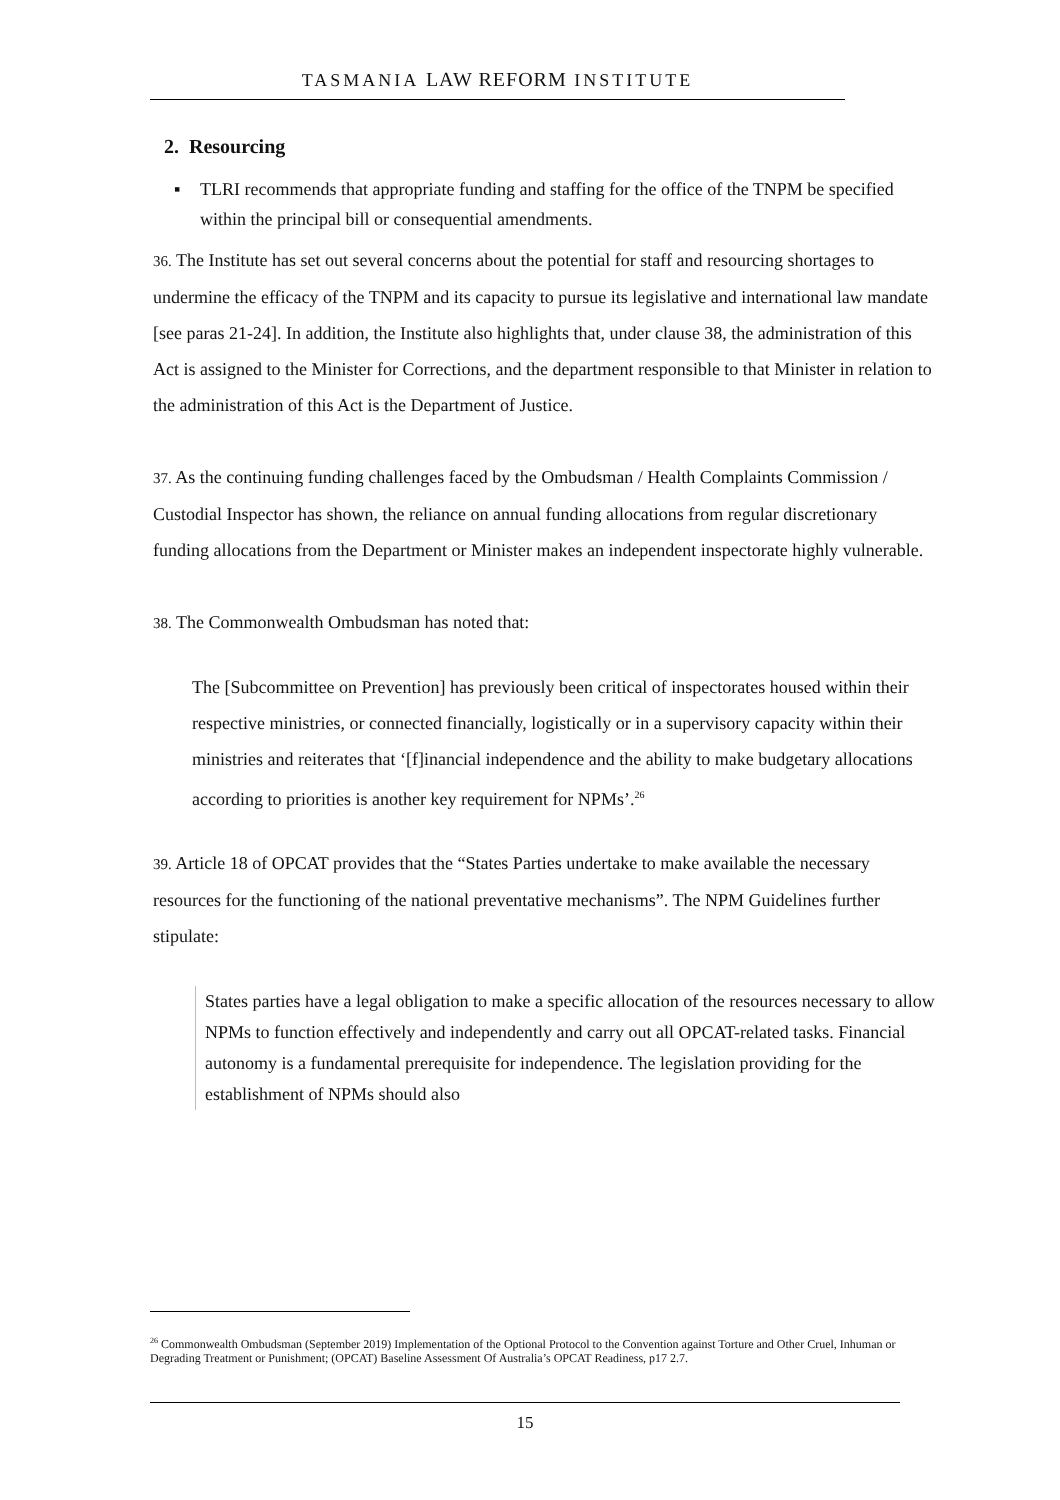TASMANIA LAW REFORM INSTITUTE
2. Resourcing
▪ TLRI recommends that appropriate funding and staffing for the office of the TNPM be specified within the principal bill or consequential amendments.
36. The Institute has set out several concerns about the potential for staff and resourcing shortages to undermine the efficacy of the TNPM and its capacity to pursue its legislative and international law mandate [see paras 21-24]. In addition, the Institute also highlights that, under clause 38, the administration of this Act is assigned to the Minister for Corrections, and the department responsible to that Minister in relation to the administration of this Act is the Department of Justice.
37. As the continuing funding challenges faced by the Ombudsman / Health Complaints Commission / Custodial Inspector has shown, the reliance on annual funding allocations from regular discretionary funding allocations from the Department or Minister makes an independent inspectorate highly vulnerable.
38. The Commonwealth Ombudsman has noted that:
The [Subcommittee on Prevention] has previously been critical of inspectorates housed within their respective ministries, or connected financially, logistically or in a supervisory capacity within their ministries and reiterates that ‘[f]inancial independence and the ability to make budgetary allocations according to priorities is another key requirement for NPMs’.<sup>26</sup>
39. Article 18 of OPCAT provides that the “States Parties undertake to make available the necessary resources for the functioning of the national preventative mechanisms”. The NPM Guidelines further stipulate:
States parties have a legal obligation to make a specific allocation of the resources necessary to allow NPMs to function effectively and independently and carry out all OPCAT-related tasks. Financial autonomy is a fundamental prerequisite for independence. The legislation providing for the establishment of NPMs should also
<sup>26</sup> Commonwealth Ombudsman (September 2019) Implementation of the Optional Protocol to the Convention against Torture and Other Cruel, Inhuman or Degrading Treatment or Punishment; (OPCAT) Baseline Assessment Of Australia’s OPCAT Readiness, p17 2.7.
15